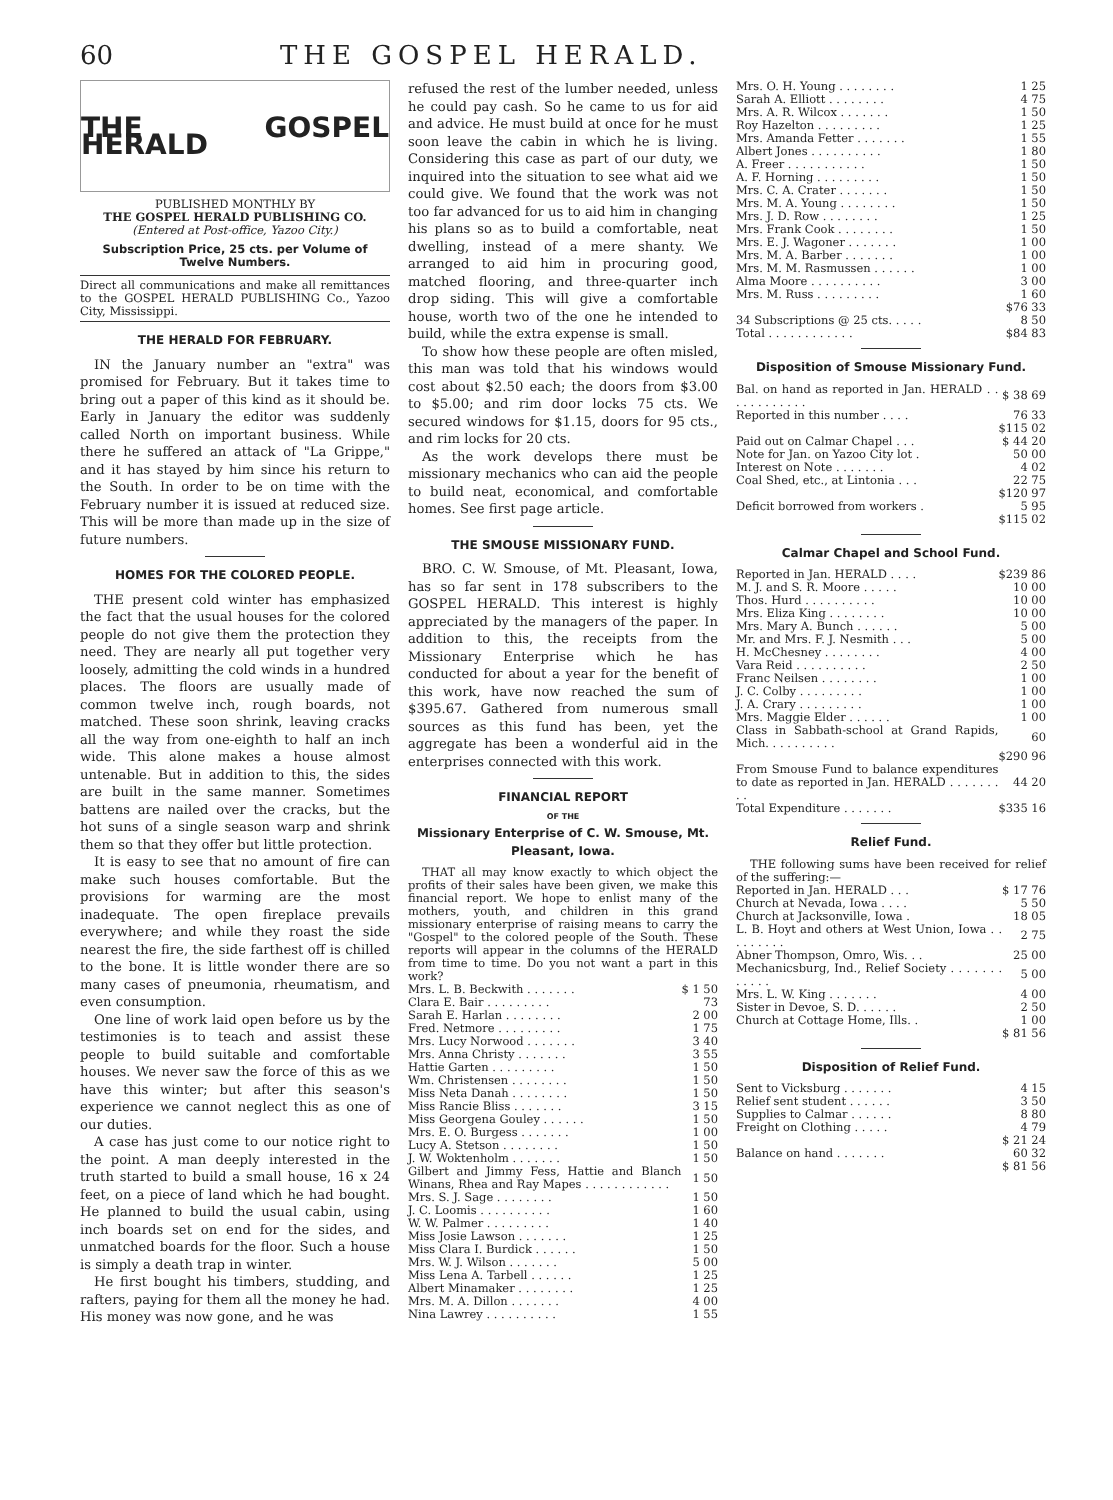60 THE GOSPEL HERALD.
THE GOSPEL HERALD
PUBLISHED MONTHLY BY
THE GOSPEL HERALD PUBLISHING CO.
(Entered at Post-office, Yazoo City.)
Subscription Price, 25 cts. per Volume of Twelve Numbers.
Direct all communications and make all remittances to the GOSPEL HERALD PUBLISHING Co., Yazoo City, Mississippi.
THE HERALD FOR FEBRUARY.
IN the January number an "extra" was promised for February. But it takes time to bring out a paper of this kind as it should be. Early in January the editor was suddenly called North on important business. While there he suffered an attack of "La Grippe," and it has stayed by him since his return to the South. In order to be on time with the February number it is issued at reduced size. This will be more than made up in the size of future numbers.
HOMES FOR THE COLORED PEOPLE.
THE present cold winter has emphasized the fact that the usual houses for the colored people do not give them the protection they need. They are nearly all put together very loosely, admitting the cold winds in a hundred places. The floors are usually made of common twelve inch, rough boards, not matched. These soon shrink, leaving cracks all the way from one-eighth to half an inch wide. This alone makes a house almost untenable. But in addition to this, the sides are built in the same manner. Sometimes battens are nailed over the cracks, but the hot suns of a single season warp and shrink them so that they offer but little protection.
It is easy to see that no amount of fire can make such houses comfortable. But the provisions for warming are the most inadequate. The open fireplace prevails everywhere; and while they roast the side nearest the fire, the side farthest off is chilled to the bone. It is little wonder there are so many cases of pneumonia, rheumatism, and even consumption.
One line of work laid open before us by the testimonies is to teach and assist these people to build suitable and comfortable houses. We never saw the force of this as we have this winter; but after this season's experience we cannot neglect this as one of our duties.
A case has just come to our notice right to the point. A man deeply interested in the truth started to build a small house, 16 x 24 feet, on a piece of land which he had bought. He planned to build the usual cabin, using inch boards set on end for the sides, and unmatched boards for the floor. Such a house is simply a death trap in winter.
He first bought his timbers, studding, and rafters, paying for them all the money he had. His money was now gone, and he was
refused the rest of the lumber needed, unless he could pay cash. So he came to us for aid and advice. He must build at once for he must soon leave the cabin in which he is living. Considering this case as part of our duty, we inquired into the situation to see what aid we could give. We found that the work was not too far advanced for us to aid him in changing his plans so as to build a comfortable, neat dwelling, instead of a mere shanty. We arranged to aid him in procuring good, matched flooring, and three-quarter inch drop siding. This will give a comfortable house, worth two of the one he intended to build, while the extra expense is small.
To show how these people are often misled, this man was told that his windows would cost about $2.50 each; the doors from $3.00 to $5.00; and rim door locks 75 cts. We secured windows for $1.15, doors for 95 cts., and rim locks for 20 cts.
As the work develops there must be missionary mechanics who can aid the people to build neat, economical, and comfortable homes. See first page article.
THE SMOUSE MISSIONARY FUND.
BRO. C. W. Smouse, of Mt. Pleasant, Iowa, has so far sent in 178 subscribers to the GOSPEL HERALD. This interest is highly appreciated by the managers of the paper. In addition to this, the receipts from the Missionary Enterprise which he has conducted for about a year for the benefit of this work, have now reached the sum of $395.67. Gathered from numerous small sources as this fund has been, yet the aggregate has been a wonderful aid in the enterprises connected with this work.
FINANCIAL REPORT
OF THE
Missionary Enterprise of C. W. Smouse, Mt. Pleasant, Iowa.
THAT all may know exactly to which object the profits of their sales have been given, we make this financial report. We hope to enlist many of the mothers, youth, and children in this grand missionary enterprise of raising means to carry the "Gospel" to the colored people of the South. These reports will appear in the columns of the HERALD from time to time. Do you not want a part in this work?
| Mrs. L. B. Beckwith . . . . . . . | $ 1 50 |
| Clara E. Bair . . . . . . . . . | 73 |
| Sarah E. Harlan . . . . . . . . | 2 00 |
| Fred. Netmore . . . . . . . . . | 1 75 |
| Mrs. Lucy Norwood . . . . . . . | 3 40 |
| Mrs. Anna Christy . . . . . . . | 3 55 |
| Hattie Garten . . . . . . . . . | 1 50 |
| Wm. Christensen . . . . . . . . | 1 50 |
| Miss Neta Danah . . . . . . . . | 1 50 |
| Miss Rancie Bliss . . . . . . . | 3 15 |
| Miss Georgena Gouley . . . . . . | 1 50 |
| Mrs. E. O. Burgess . . . . . . . | 1 00 |
| Lucy A. Stetson . . . . . . . . | 1 50 |
| J. W. Woktenholm . . . . . . . | 1 50 |
| Gilbert and Jimmy Fess, Hattie and Blanch Winans, Rhea and Ray Mapes . . . . . . . . . . . . | 1 50 |
| Mrs. S. J. Sage . . . . . . . . | 1 50 |
| J. C. Loomis . . . . . . . . . . | 1 60 |
| W. W. Palmer . . . . . . . . . | 1 40 |
| Miss Josie Lawson . . . . . . . | 1 25 |
| Miss Clara I. Burdick . . . . . . | 1 50 |
| Mrs. W. J. Wilson . . . . . . . | 5 00 |
| Miss Lena A. Tarbell . . . . . . | 1 25 |
| Albert Minamaker . . . . . . . . | 1 25 |
| Mrs. M. A. Dillon . . . . . . . | 4 00 |
| Nina Lawrey . . . . . . . . . . | 1 55 |
| Mrs. O. H. Young . . . . . . . . | 1 25 |
| Sarah A. Elliott . . . . . . . . | 4 75 |
| Mrs. A. R. Wilcox . . . . . . . | 1 50 |
| Roy Hazelton . . . . . . . . . | 1 25 |
| Mrs. Amanda Fetter . . . . . . . | 1 55 |
| Albert Jones . . . . . . . . . . | 1 80 |
| A. Freer . . . . . . . . . . . | 1 50 |
| A. F. Horning . . . . . . . . . | 1 50 |
| Mrs. C. A. Crater . . . . . . . | 1 50 |
| Mrs. M. A. Young . . . . . . . . | 1 50 |
| Mrs. J. D. Row . . . . . . . . | 1 25 |
| Mrs. Frank Cook . . . . . . . . | 1 50 |
| Mrs. E. J. Wagoner . . . . . . . | 1 00 |
| Mrs. M. A. Barber . . . . . . . | 1 00 |
| Mrs. M. M. Rasmussen . . . . . . | 1 00 |
| Alma Moore . . . . . . . . . . | 3 00 |
| Mrs. M. Russ . . . . . . . . . | 1 60 |
| | $76 33 |
| 34 Subscriptions @ 25 cts. . . . . | 8 50 |
| Total . . . . . . . . . . . . | $84 83 |
Disposition of Smouse Missionary Fund.
| Bal. on hand as reported in Jan. HERALD . . . . . . . . . . . . | $ 38 69 |
| Reported in this number . . . . | 76 33 |
| | $115 02 |
| Paid out on Calmar Chapel . . . | $ 44 20 |
| Note for Jan. on Yazoo City lot . | 50 00 |
| Interest on Note . . . . . . . | 4 02 |
| Coal Shed, etc., at Lintonia . . . | 22 75 |
| | $120 97 |
| Deficit borrowed from workers . | 5 95 |
| | $115 02 |
Calmar Chapel and School Fund.
| Reported in Jan. HERALD . . . . | $239 86 |
| M. J. and S. R. Moore . . . . . | 10 00 |
| Thos. Hurd . . . . . . . . . . | 10 00 |
| Mrs. Eliza King . . . . . . . . | 10 00 |
| Mrs. Mary A. Bunch . . . . . . | 5 00 |
| Mr. and Mrs. F. J. Nesmith . . . | 5 00 |
| H. McChesney . . . . . . . . | 4 00 |
| Vara Reid . . . . . . . . . . | 2 50 |
| Franc Neilsen . . . . . . . . | 1 00 |
| J. C. Colby . . . . . . . . . | 1 00 |
| J. A. Crary . . . . . . . . . | 1 00 |
| Mrs. Maggie Elder . . . . . . | 1 00 |
| Class in Sabbath-school at Grand Rapids, Mich. . . . . . . . . . | 60 |
| | $290 96 |
| From Smouse Fund to balance expenditures to date as reported in Jan. HERALD . . . . . . . . . | 44 20 |
| Total Expenditure . . . . . . . | $335 16 |
Relief Fund.
THE following sums have been received for relief of the suffering:—
| Reported in Jan. HERALD . . . | $ 17 76 |
| Church at Nevada, Iowa . . . . | 5 50 |
| Church at Jacksonville, Iowa . | 18 05 |
| L. B. Hoyt and others at West Union, Iowa . . . . . . . . . | 2 75 |
| Abner Thompson, Omro, Wis. . . | 25 00 |
| Mechanicsburg, Ind., Relief Society . . . . . . . . . . . . | 5 00 |
| Mrs. L. W. King . . . . . . . | 4 00 |
| Sister in Devoe, S. D. . . . . . | 2 50 |
| Church at Cottage Home, Ills. . | 1 00 |
| | $ 81 56 |
Disposition of Relief Fund.
| Sent to Vicksburg . . . . . . . | 4 15 |
| Relief sent student . . . . . . | 3 50 |
| Supplies to Calmar . . . . . . | 8 80 |
| Freight on Clothing . . . . . | 4 79 |
| | $ 21 24 |
| Balance on hand . . . . . . . | 60 32 |
| | $ 81 56 |